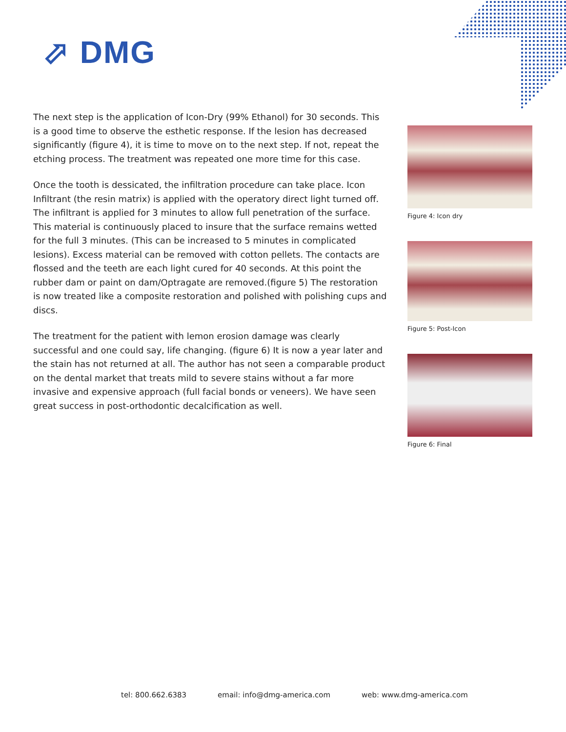⬀ DMG
The next step is the application of Icon-Dry (99% Ethanol) for 30 seconds. This is a good time to observe the esthetic response. If the lesion has decreased significantly (figure 4), it is time to move on to the next step. If not, repeat the etching process. The treatment was repeated one more time for this case.
Once the tooth is dessicated, the infiltration procedure can take place. Icon Infiltrant (the resin matrix) is applied with the operatory direct light turned off. The infiltrant is applied for 3 minutes to allow full penetration of the surface. This material is continuously placed to insure that the surface remains wetted for the full 3 minutes. (This can be increased to 5 minutes in complicated lesions). Excess material can be removed with cotton pellets. The contacts are flossed and the teeth are each light cured for 40 seconds. At this point the rubber dam or paint on dam/Optragate are removed.(figure 5) The restoration is now treated like a composite restoration and polished with polishing cups and discs.
The treatment for the patient with lemon erosion damage was clearly successful and one could say, life changing. (figure 6) It is now a year later and the stain has not returned at all. The author has not seen a comparable product on the dental market that treats mild to severe stains without a far more invasive and expensive approach (full facial bonds or veneers). We have seen great success in post-orthodontic decalcification as well.
Figure 4: Icon dry
Figure 5: Post-Icon
Figure 6: Final
tel: 800.662.6383 email: info@dmg-america.com web: www.dmg-america.com